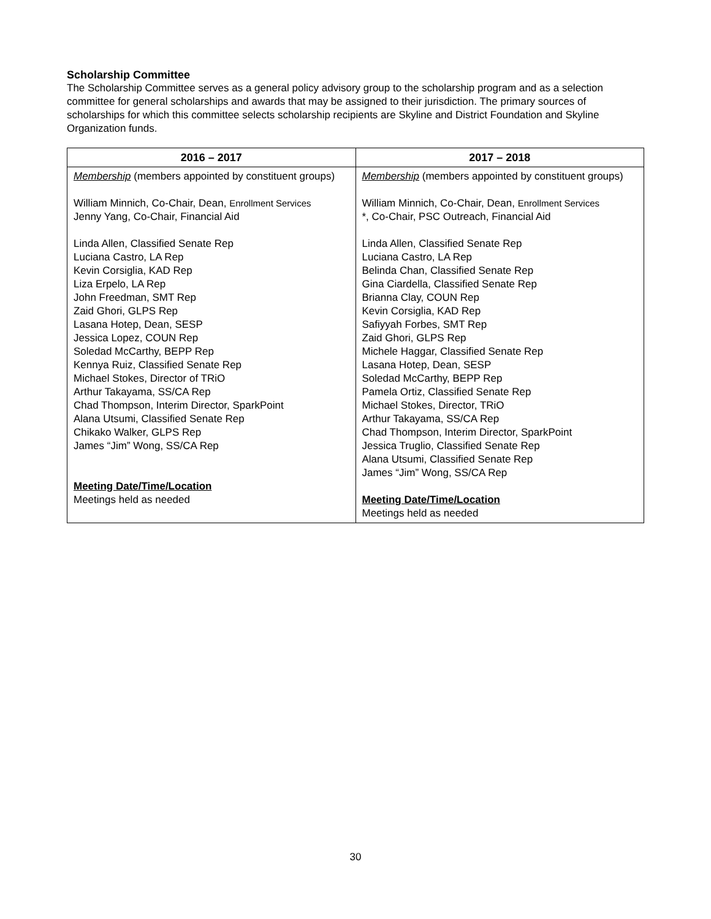Scholarship Committee
The Scholarship Committee serves as a general policy advisory group to the scholarship program and as a selection committee for general scholarships and awards that may be assigned to their jurisdiction. The primary sources of scholarships for which this committee selects scholarship recipients are Skyline and District Foundation and Skyline Organization funds.
| 2016 – 2017 | 2017 – 2018 |
| --- | --- |
| Membership (members appointed by constituent groups) William Minnich, Co-Chair, Dean, Enrollment Services Jenny Yang, Co-Chair, Financial Aid Linda Allen, Classified Senate Rep Luciana Castro, LA Rep Kevin Corsiglia, KAD Rep Liza Erpelo, LA Rep John Freedman, SMT Rep Zaid Ghori, GLPS Rep Lasana Hotep, Dean, SESP Jessica Lopez, COUN Rep Soledad McCarthy, BEPP Rep Kennya Ruiz, Classified Senate Rep Michael Stokes, Director of TRiO Arthur Takayama, SS/CA Rep Chad Thompson, Interim Director, SparkPoint Alana Utsumi, Classified Senate Rep Chikako Walker, GLPS Rep James “Jim” Wong, SS/CA Rep Meeting Date/Time/Location Meetings held as needed | Membership (members appointed by constituent groups) William Minnich, Co-Chair, Dean, Enrollment Services *, Co-Chair, PSC Outreach, Financial Aid Linda Allen, Classified Senate Rep Luciana Castro, LA Rep Belinda Chan, Classified Senate Rep Gina Ciardella, Classified Senate Rep Brianna Clay, COUN Rep Kevin Corsiglia, KAD Rep Safiyyah Forbes, SMT Rep Zaid Ghori, GLPS Rep Michele Haggar, Classified Senate Rep Lasana Hotep, Dean, SESP Soledad McCarthy, BEPP Rep Pamela Ortiz, Classified Senate Rep Michael Stokes, Director, TRiO Arthur Takayama, SS/CA Rep Chad Thompson, Interim Director, SparkPoint Jessica Truglio, Classified Senate Rep Alana Utsumi, Classified Senate Rep James “Jim” Wong, SS/CA Rep Meeting Date/Time/Location Meetings held as needed |
30